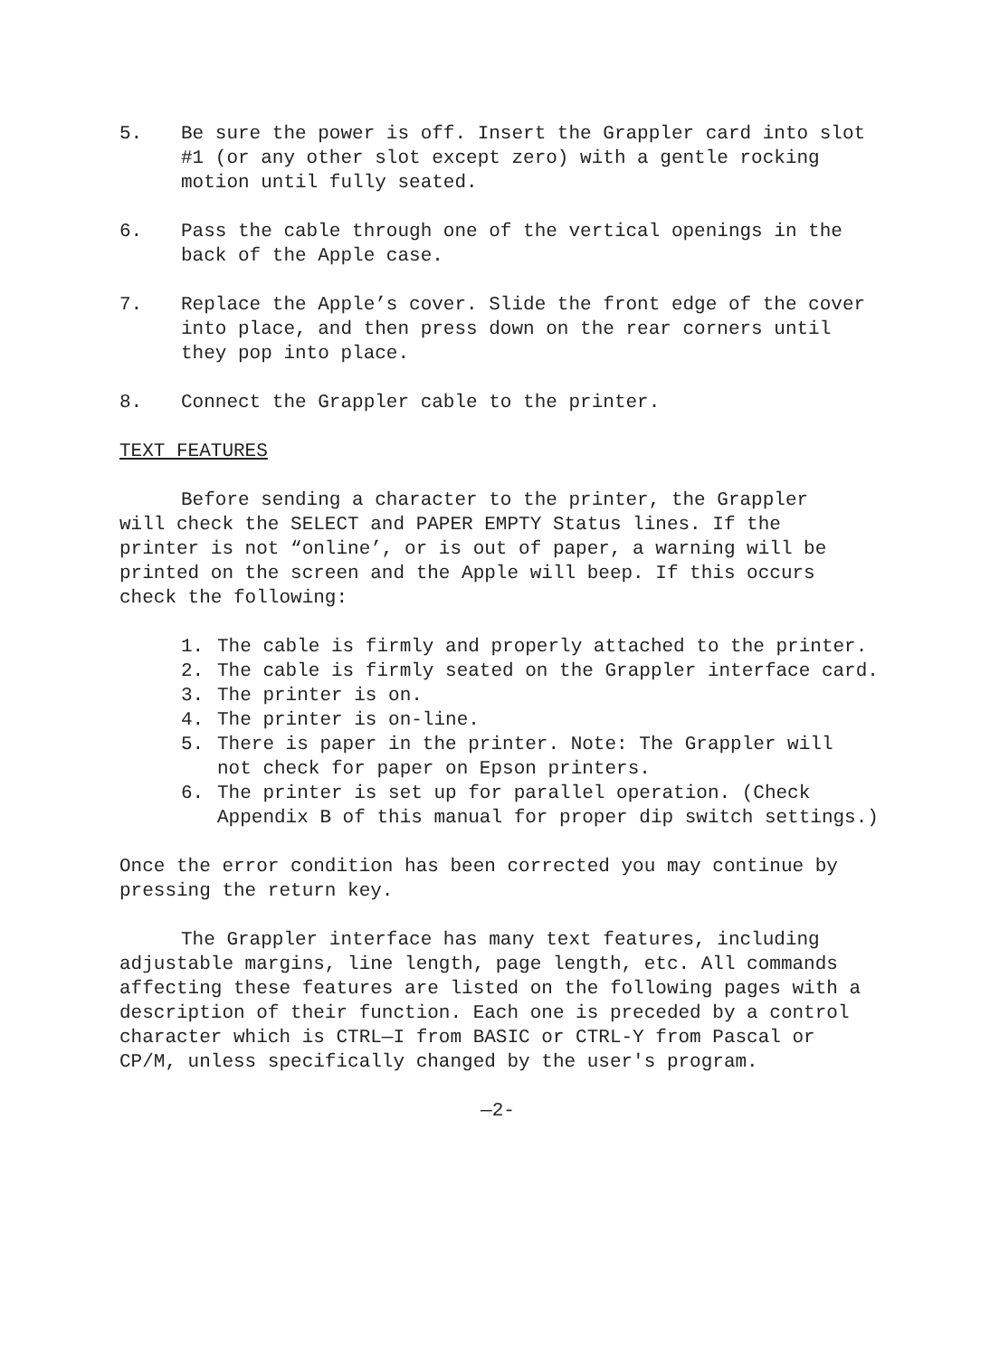5. Be sure the power is off. Insert the Grappler card into slot #1 (or any other slot except zero) with a gentle rocking motion until fully seated.
6. Pass the cable through one of the vertical openings in the back of the Apple case.
7. Replace the Apple’s cover. Slide the front edge of the cover into place, and then press down on the rear corners until they pop into place.
8. Connect the Grappler cable to the printer.
TEXT FEATURES
Before sending a character to the printer, the Grappler will check the SELECT and PAPER EMPTY Status lines. If the printer is not “online’, or is out of paper, a warning will be printed on the screen and the Apple will beep. If this occurs check the following:
1. The cable is firmly and properly attached to the printer.
2. The cable is firmly seated on the Grappler interface card.
3. The printer is on.
4. The printer is on-line.
5. There is paper in the printer. Note: The Grappler will
not check for paper on Epson printers.
6. The printer is set up for parallel operation. (Check
Appendix B of this manual for proper dip switch settings.)
Once the error condition has been corrected you may continue by pressing the return key.
The Grappler interface has many text features, including adjustable margins, line length, page length, etc. All commands affecting these features are listed on the following pages with a description of their function. Each one is preceded by a control character which is CTRL—I from BASIC or CTRL-Y from Pascal or CP/M, unless specifically changed by the user's program.
—2-